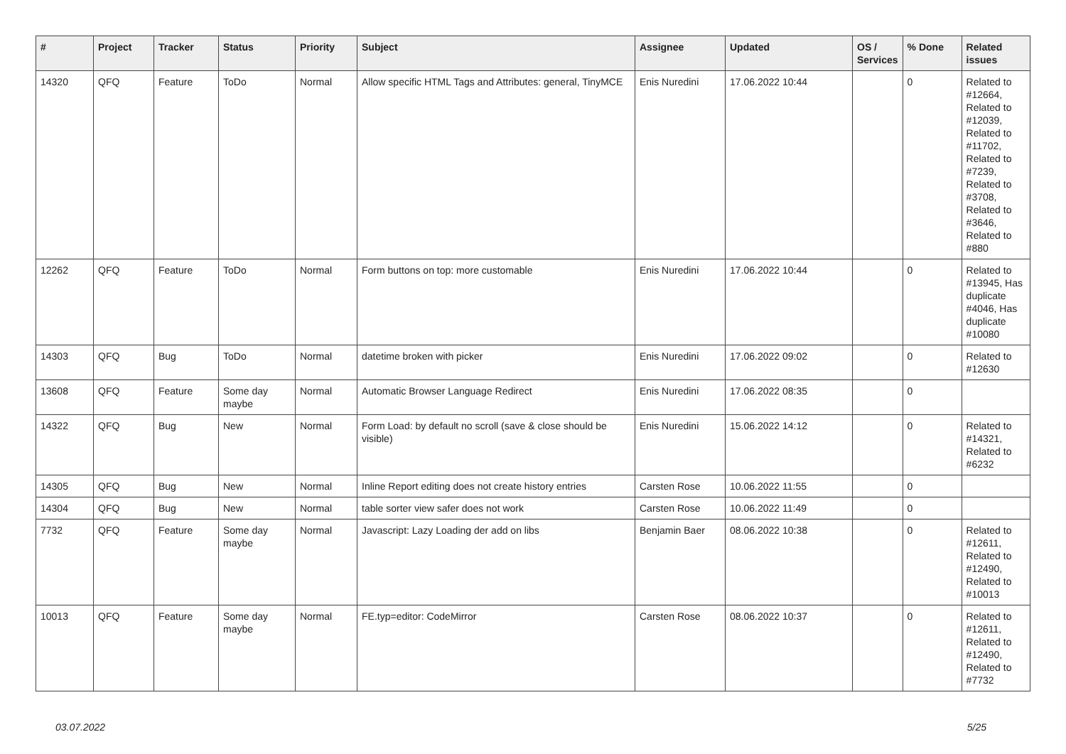| # | Project | Tracker | Status | Priority | Subject | Assignee | Updated | OS / Services | % Done | Related issues |
| --- | --- | --- | --- | --- | --- | --- | --- | --- | --- | --- |
| 14320 | QFQ | Feature | ToDo | Normal | Allow specific HTML Tags and Attributes: general, TinyMCE | Enis Nuredini | 17.06.2022 10:44 | | 0 | Related to #12664, Related to #12039, Related to #11702, Related to #7239, Related to #3708, Related to #3646, Related to #880 |
| 12262 | QFQ | Feature | ToDo | Normal | Form buttons on top: more customable | Enis Nuredini | 17.06.2022 10:44 | | 0 | Related to #13945, Has duplicate #4046, Has duplicate #10080 |
| 14303 | QFQ | Bug | ToDo | Normal | datetime broken with picker | Enis Nuredini | 17.06.2022 09:02 | | 0 | Related to #12630 |
| 13608 | QFQ | Feature | Some day maybe | Normal | Automatic Browser Language Redirect | Enis Nuredini | 17.06.2022 08:35 | | 0 | |
| 14322 | QFQ | Bug | New | Normal | Form Load: by default no scroll (save & close should be visible) | Enis Nuredini | 15.06.2022 14:12 | | 0 | Related to #14321, Related to #6232 |
| 14305 | QFQ | Bug | New | Normal | Inline Report editing does not create history entries | Carsten Rose | 10.06.2022 11:55 | | 0 | |
| 14304 | QFQ | Bug | New | Normal | table sorter view safer does not work | Carsten Rose | 10.06.2022 11:49 | | 0 | |
| 7732 | QFQ | Feature | Some day maybe | Normal | Javascript: Lazy Loading der add on libs | Benjamin Baer | 08.06.2022 10:38 | | 0 | Related to #12611, Related to #12490, Related to #10013 |
| 10013 | QFQ | Feature | Some day maybe | Normal | FE.typ=editor: CodeMirror | Carsten Rose | 08.06.2022 10:37 | | 0 | Related to #12611, Related to #12490, Related to #7732 |
03.07.2022 5/25